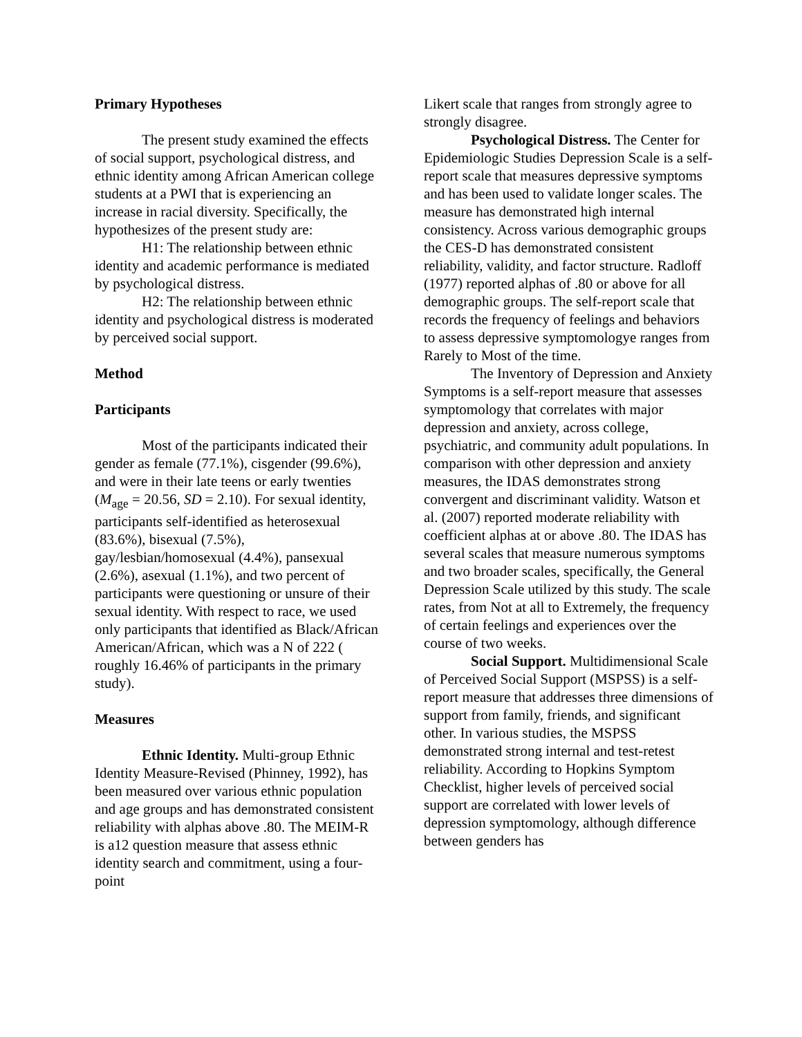Primary Hypotheses
The present study examined the effects of social support, psychological distress, and ethnic identity among African American college students at a PWI that is experiencing an increase in racial diversity. Specifically, the hypothesizes of the present study are:
H1: The relationship between ethnic identity and academic performance is mediated by psychological distress.
H2: The relationship between ethnic identity and psychological distress is moderated by perceived social support.
Method
Participants
Most of the participants indicated their gender as female (77.1%), cisgender (99.6%), and were in their late teens or early twenties (M<sub>age</sub> = 20.56, SD = 2.10). For sexual identity, participants self-identified as heterosexual (83.6%), bisexual (7.5%), gay/lesbian/homosexual (4.4%), pansexual (2.6%), asexual (1.1%), and two percent of participants were questioning or unsure of their sexual identity. With respect to race, we used only participants that identified as Black/African American/African, which was a N of 222 ( roughly 16.46% of participants in the primary study).
Measures
Ethnic Identity. Multi-group Ethnic Identity Measure-Revised (Phinney, 1992), has been measured over various ethnic population and age groups and has demonstrated consistent reliability with alphas above .80. The MEIM-R is a12 question measure that assess ethnic identity search and commitment, using a four-point
Likert scale that ranges from strongly agree to strongly disagree.
Psychological Distress. The Center for Epidemiologic Studies Depression Scale is a self-report scale that measures depressive symptoms and has been used to validate longer scales. The measure has demonstrated high internal consistency. Across various demographic groups the CES-D has demonstrated consistent reliability, validity, and factor structure. Radloff (1977) reported alphas of .80 or above for all demographic groups. The self-report scale that records the frequency of feelings and behaviors to assess depressive symptomologye ranges from Rarely to Most of the time.
The Inventory of Depression and Anxiety Symptoms is a self-report measure that assesses symptomology that correlates with major depression and anxiety, across college, psychiatric, and community adult populations. In comparison with other depression and anxiety measures, the IDAS demonstrates strong convergent and discriminant validity. Watson et al. (2007) reported moderate reliability with coefficient alphas at or above .80. The IDAS has several scales that measure numerous symptoms and two broader scales, specifically, the General Depression Scale utilized by this study. The scale rates, from Not at all to Extremely, the frequency of certain feelings and experiences over the course of two weeks.
Social Support. Multidimensional Scale of Perceived Social Support (MSPSS) is a self-report measure that addresses three dimensions of support from family, friends, and significant other. In various studies, the MSPSS demonstrated strong internal and test-retest reliability. According to Hopkins Symptom Checklist, higher levels of perceived social support are correlated with lower levels of depression symptomology, although difference between genders has